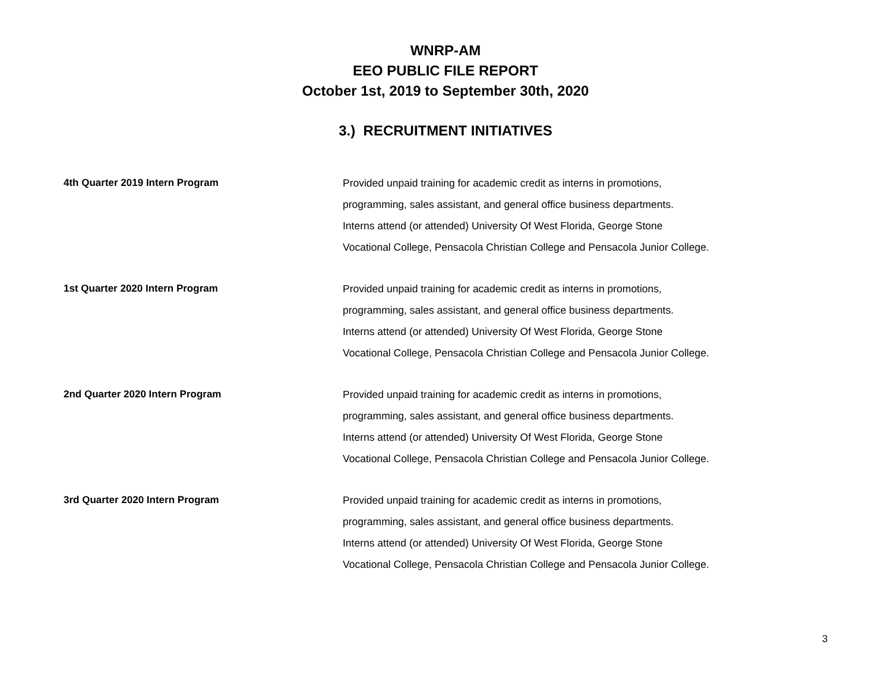WNRP-AM
EEO PUBLIC FILE REPORT
October 1st, 2019 to September 30th, 2020
3.) RECRUITMENT INITIATIVES
4th Quarter 2019 Intern Program Provided unpaid training for academic credit as interns in promotions,
programming, sales assistant, and general office business departments.
Interns attend (or attended) University Of West Florida, George Stone
Vocational College, Pensacola Christian College and Pensacola Junior College.
1st Quarter 2020 Intern Program Provided unpaid training for academic credit as interns in promotions,
programming, sales assistant, and general office business departments.
Interns attend (or attended) University Of West Florida, George Stone
Vocational College, Pensacola Christian College and Pensacola Junior College.
2nd Quarter 2020 Intern Program Provided unpaid training for academic credit as interns in promotions,
programming, sales assistant, and general office business departments.
Interns attend (or attended) University Of West Florida, George Stone
Vocational College, Pensacola Christian College and Pensacola Junior College.
3rd Quarter 2020 Intern Program Provided unpaid training for academic credit as interns in promotions,
programming, sales assistant, and general office business departments.
Interns attend (or attended) University Of West Florida, George Stone
Vocational College, Pensacola Christian College and Pensacola Junior College.
3